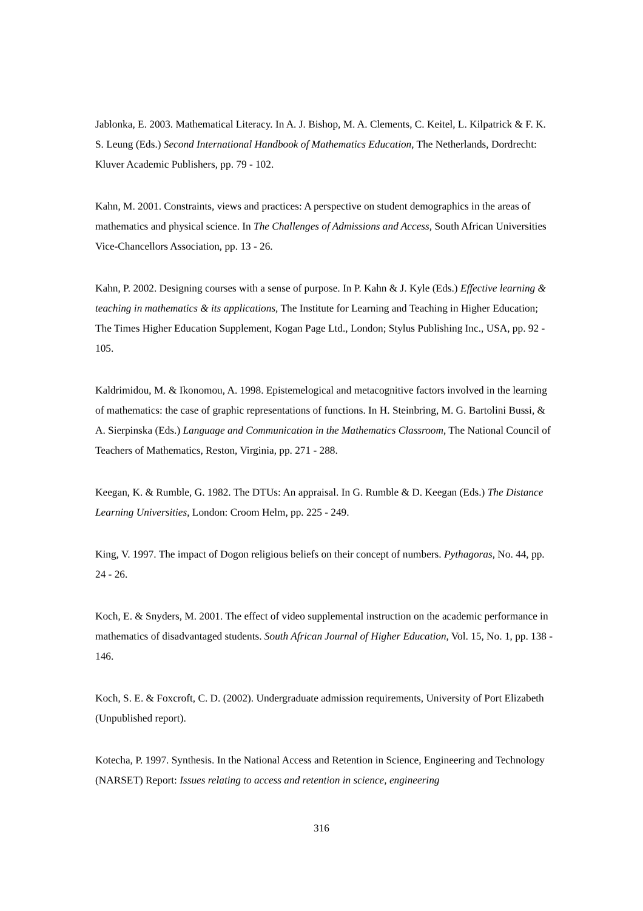Jablonka, E. 2003. Mathematical Literacy. In A. J. Bishop, M. A. Clements, C. Keitel, L. Kilpatrick & F. K. S. Leung (Eds.) Second International Handbook of Mathematics Education, The Netherlands, Dordrecht: Kluver Academic Publishers, pp. 79 - 102.
Kahn, M. 2001. Constraints, views and practices: A perspective on student demographics in the areas of mathematics and physical science. In The Challenges of Admissions and Access, South African Universities Vice-Chancellors Association, pp. 13 - 26.
Kahn, P. 2002. Designing courses with a sense of purpose. In P. Kahn & J. Kyle (Eds.) Effective learning & teaching in mathematics & its applications, The Institute for Learning and Teaching in Higher Education; The Times Higher Education Supplement, Kogan Page Ltd., London; Stylus Publishing Inc., USA, pp. 92 - 105.
Kaldrimidou, M. & Ikonomou, A. 1998. Epistemelogical and metacognitive factors involved in the learning of mathematics: the case of graphic representations of functions. In H. Steinbring, M. G. Bartolini Bussi, & A. Sierpinska (Eds.) Language and Communication in the Mathematics Classroom, The National Council of Teachers of Mathematics, Reston, Virginia, pp. 271 - 288.
Keegan, K. & Rumble, G. 1982. The DTUs: An appraisal. In G. Rumble & D. Keegan (Eds.) The Distance Learning Universities, London: Croom Helm, pp. 225 - 249.
King, V. 1997. The impact of Dogon religious beliefs on their concept of numbers. Pythagoras, No. 44, pp. 24 - 26.
Koch, E. & Snyders, M. 2001. The effect of video supplemental instruction on the academic performance in mathematics of disadvantaged students. South African Journal of Higher Education, Vol. 15, No. 1, pp. 138 - 146.
Koch, S. E. & Foxcroft, C. D. (2002). Undergraduate admission requirements, University of Port Elizabeth (Unpublished report).
Kotecha, P. 1997. Synthesis. In the National Access and Retention in Science, Engineering and Technology (NARSET) Report: Issues relating to access and retention in science, engineering
316